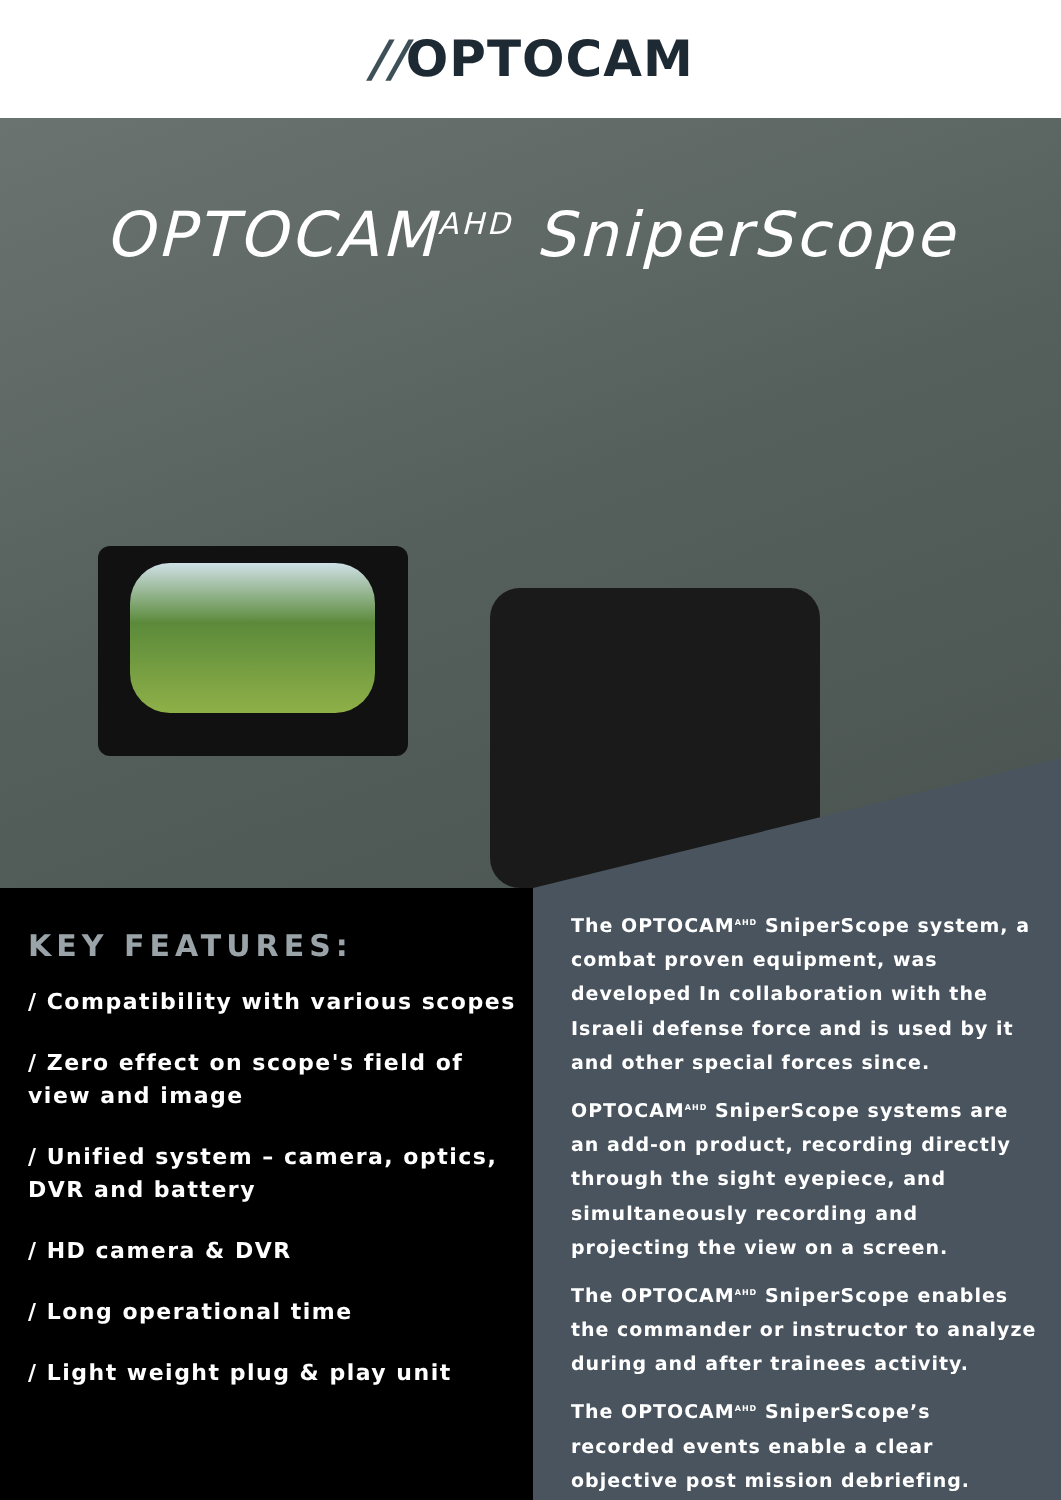//OPTOCAM
OPTOCAM<sup>AHD</sup> SniperScope
KEY FEATURES:
/ Compatibility with various scopes
/ Zero effect on scope's field of view and image
/ Unified system – camera, optics, DVR and battery
/ HD camera & DVR
/ Long operational time
/ Light weight plug & play unit
The OPTOCAM<sup>AHD</sup> SniperScope system, a combat proven equipment, was developed In collaboration with the Israeli defense force and is used by it and other special forces since.
OPTOCAM<sup>AHD</sup> SniperScope systems are an add-on product, recording directly through the sight eyepiece, and simultaneously recording and projecting the view on a screen.
The OPTOCAM<sup>AHD</sup> SniperScope enables the commander or instructor to analyze during and after trainees activity.
The OPTOCAM<sup>AHD</sup> SniperScope’s recorded events enable a clear objective post mission debriefing.